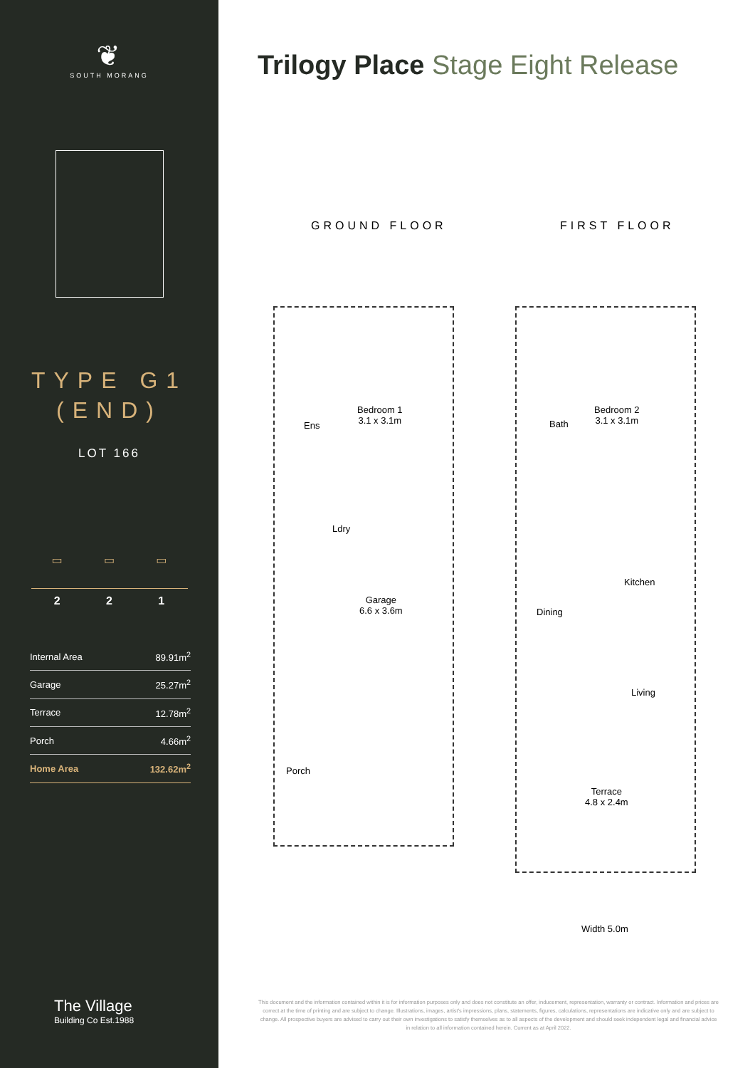❦
SOUTH MORANG
TYPE G1
(END)
LOT 166
▭ ▭ ▭
2 2 1
| Internal Area | 89.91m<sup>2</sup> |
| Garage | 25.27m<sup>2</sup> |
| Terrace | 12.78m<sup>2</sup> |
| Porch | 4.66m<sup>2</sup> |
| Home Area | 132.62m<sup>2</sup> |
The Village
Building Co Est.1988
Trilogy Place Stage Eight Release
GROUND FLOOR FIRST FLOOR
Bedroom 1
3.1 x 3.1m
Ens
Ldry
Garage
6.6 x 3.6m
Porch
Bedroom 2
3.1 x 3.1m
Bath
Kitchen
Dining
Living
Terrace
4.8 x 2.4m
Width 5.0m
This document and the information contained within it is for information purposes only and does not constitute an offer, inducement, representation, warranty or contract. Information and prices are correct at the time of printing and are subject to change. Illustrations, images, artist's impressions, plans, statements, figures, calculations, representations are indicative only and are subject to change. All prospective buyers are advised to carry out their own investigations to satisfy themselves as to all aspects of the development and should seek independent legal and financial advice in relation to all information contained herein. Current as at April 2022.